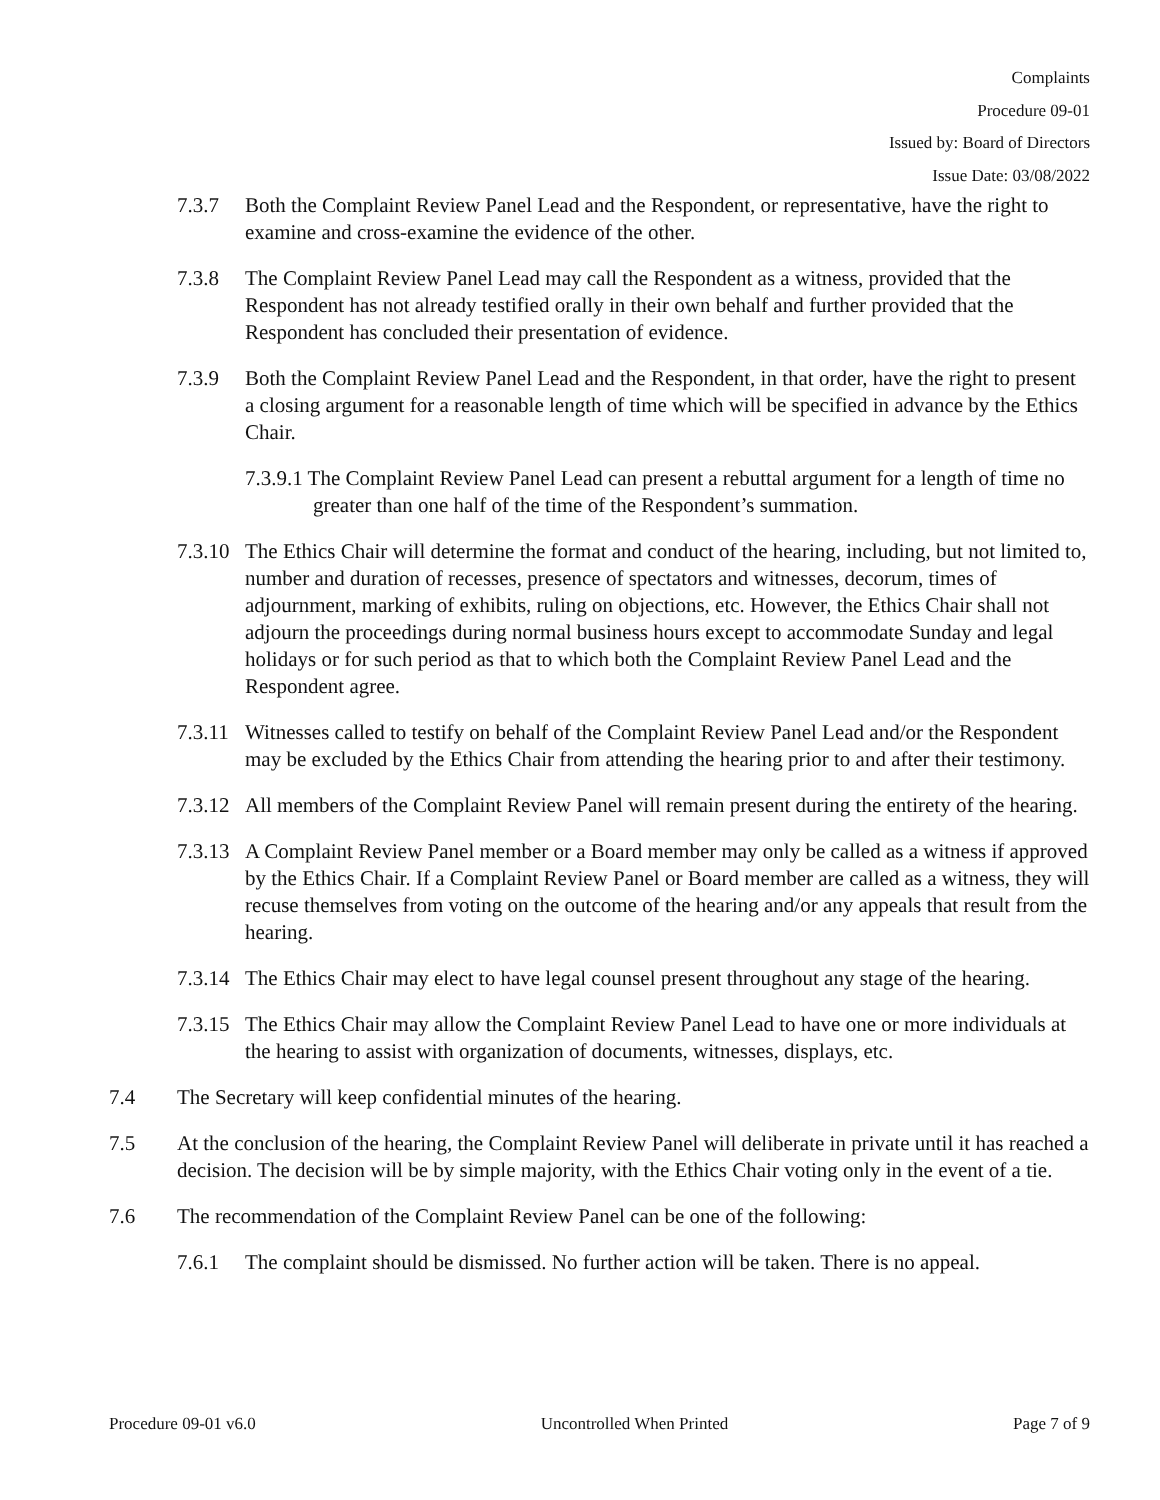Complaints
Procedure 09-01
Issued by: Board of Directors
Issue Date: 03/08/2022
7.3.7 Both the Complaint Review Panel Lead and the Respondent, or representative, have the right to examine and cross-examine the evidence of the other.
7.3.8 The Complaint Review Panel Lead may call the Respondent as a witness, provided that the Respondent has not already testified orally in their own behalf and further provided that the Respondent has concluded their presentation of evidence.
7.3.9 Both the Complaint Review Panel Lead and the Respondent, in that order, have the right to present a closing argument for a reasonable length of time which will be specified in advance by the Ethics Chair.
7.3.9.1 The Complaint Review Panel Lead can present a rebuttal argument for a length of time no greater than one half of the time of the Respondent’s summation.
7.3.10 The Ethics Chair will determine the format and conduct of the hearing, including, but not limited to, number and duration of recesses, presence of spectators and witnesses, decorum, times of adjournment, marking of exhibits, ruling on objections, etc. However, the Ethics Chair shall not adjourn the proceedings during normal business hours except to accommodate Sunday and legal holidays or for such period as that to which both the Complaint Review Panel Lead and the Respondent agree.
7.3.11 Witnesses called to testify on behalf of the Complaint Review Panel Lead and/or the Respondent may be excluded by the Ethics Chair from attending the hearing prior to and after their testimony.
7.3.12 All members of the Complaint Review Panel will remain present during the entirety of the hearing.
7.3.13 A Complaint Review Panel member or a Board member may only be called as a witness if approved by the Ethics Chair. If a Complaint Review Panel or Board member are called as a witness, they will recuse themselves from voting on the outcome of the hearing and/or any appeals that result from the hearing.
7.3.14 The Ethics Chair may elect to have legal counsel present throughout any stage of the hearing.
7.3.15 The Ethics Chair may allow the Complaint Review Panel Lead to have one or more individuals at the hearing to assist with organization of documents, witnesses, displays, etc.
7.4 The Secretary will keep confidential minutes of the hearing.
7.5 At the conclusion of the hearing, the Complaint Review Panel will deliberate in private until it has reached a decision. The decision will be by simple majority, with the Ethics Chair voting only in the event of a tie.
7.6 The recommendation of the Complaint Review Panel can be one of the following:
7.6.1 The complaint should be dismissed. No further action will be taken. There is no appeal.
Procedure 09-01 v6.0 Uncontrolled When Printed Page 7 of 9